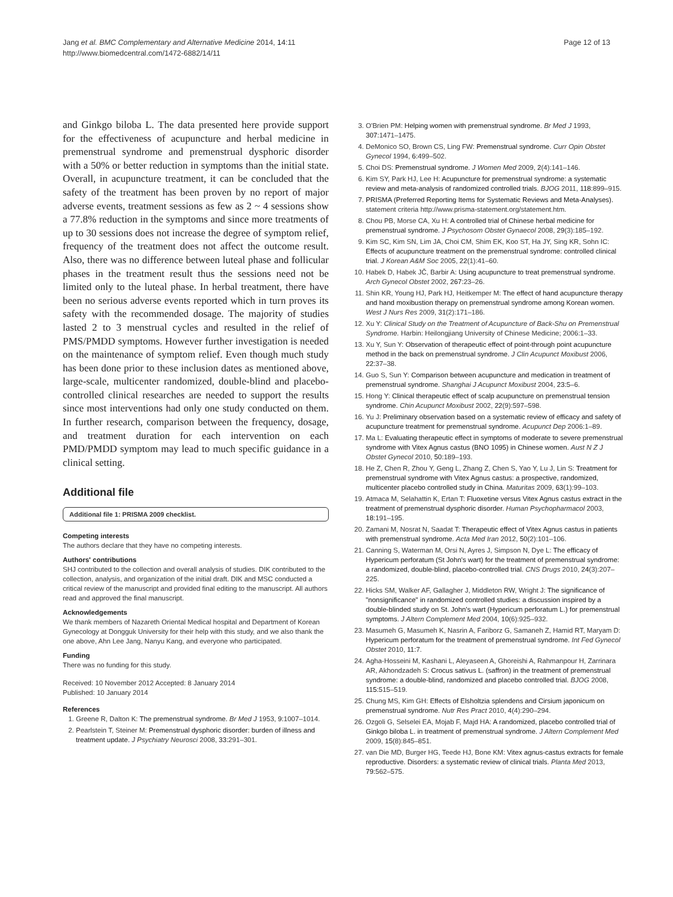Jang et al. BMC Complementary and Alternative Medicine 2014, 14:11
http://www.biomedcentral.com/1472-6882/14/11
Page 12 of 13
and Ginkgo biloba L. The data presented here provide support for the effectiveness of acupuncture and herbal medicine in premenstrual syndrome and premenstrual dysphoric disorder with a 50% or better reduction in symptoms than the initial state. Overall, in acupuncture treatment, it can be concluded that the safety of the treatment has been proven by no report of major adverse events, treatment sessions as few as 2 ~ 4 sessions show a 77.8% reduction in the symptoms and since more treatments of up to 30 sessions does not increase the degree of symptom relief, frequency of the treatment does not affect the outcome result. Also, there was no difference between luteal phase and follicular phases in the treatment result thus the sessions need not be limited only to the luteal phase. In herbal treatment, there have been no serious adverse events reported which in turn proves its safety with the recommended dosage. The majority of studies lasted 2 to 3 menstrual cycles and resulted in the relief of PMS/PMDD symptoms. However further investigation is needed on the maintenance of symptom relief. Even though much study has been done prior to these inclusion dates as mentioned above, large-scale, multicenter randomized, double-blind and placebo-controlled clinical researches are needed to support the results since most interventions had only one study conducted on them. In further research, comparison between the frequency, dosage, and treatment duration for each intervention on each PMD/PMDD symptom may lead to much specific guidance in a clinical setting.
Additional file
Additional file 1: PRISMA 2009 checklist.
Competing interests
The authors declare that they have no competing interests.
Authors' contributions
SHJ contributed to the collection and overall analysis of studies. DIK contributed to the collection, analysis, and organization of the initial draft. DIK and MSC conducted a critical review of the manuscript and provided final editing to the manuscript. All authors read and approved the final manuscript.
Acknowledgements
We thank members of Nazareth Oriental Medical hospital and Department of Korean Gynecology at Dongguk University for their help with this study, and we also thank the one above, Ahn Lee Jang, Nanyu Kang, and everyone who participated.
Funding
There was no funding for this study.
Received: 10 November 2012 Accepted: 8 January 2014
Published: 10 January 2014
References
1. Greene R, Dalton K: The premenstrual syndrome. Br Med J 1953, 9: 1007–1014.
2. Pearlstein T, Steiner M: Premenstrual dysphoric disorder: burden of illness and treatment update. J Psychiatry Neurosci 2008, 33: 291–301.
3. O'Brien PM: Helping women with premenstrual syndrome. Br Med J 1993, 307: 1471–1475.
4. DeMonico SO, Brown CS, Ling FW: Premenstrual syndrome. Curr Opin Obstet Gynecol 1994, 6: 499–502.
5. Choi DS: Premenstrual syndrome. J Women Med 2009, 2(4):141–146.
6. Kim SY, Park HJ, Lee H: Acupuncture for premenstrual syndrome: a systematic review and meta-analysis of randomized controlled trials. BJOG 2011, 118: 899–915.
7. PRISMA (Preferred Reporting Items for Systematic Reviews and Meta-Analyses). statement criteria http://www.prisma-statement.org/statement.htm.
8. Chou PB, Morse CA, Xu H: A controlled trial of Chinese herbal medicine for premenstrual syndrome. J Psychosom Obstet Gynaecol 2008, 29(3):185–192.
9. Kim SC, Kim SN, Lim JA, Choi CM, Shim EK, Koo ST, Ha JY, Sing KR, Sohn IC: Effects of acupuncture treatment on the premenstrual syndrome: controlled clinical trial. J Korean A&M Soc 2005, 22(1):41–60.
10. Habek D, Habek JČ, Barbir A: Using acupuncture to treat premenstrual syndrome. Arch Gynecol Obstet 2002, 267: 23–26.
11. Shin KR, Young HJ, Park HJ, Heitkemper M: The effect of hand acupuncture therapy and hand moxibustion therapy on premenstrual syndrome among Korean women. West J Nurs Res 2009, 31(2):171–186.
12. Xu Y: Clinical Study on the Treatment of Acupuncture of Back-Shu on Premenstrual Syndrome. Harbin: Heilongjiang University of Chinese Medicine; 2006:1–33.
13. Xu Y, Sun Y: Observation of therapeutic effect of point-through point acupuncture method in the back on premenstrual syndrome. J Clin Acupunct Moxibust 2006, 22: 37–38.
14. Guo S, Sun Y: Comparison between acupuncture and medication in treatment of premenstrual syndrome. Shanghai J Acupunct Moxibust 2004, 23: 5–6.
15. Hong Y: Clinical therapeutic effect of scalp acupuncture on premenstrual tension syndrome. Chin Acupunct Moxibust 2002, 22(9):597–598.
16. Yu J: Preliminary observation based on a systematic review of efficacy and safety of acupuncture treatment for premenstrual syndrome. Acupunct Dep 2006:1–89.
17. Ma L: Evaluating therapeutic effect in symptoms of moderate to severe premenstrual syndrome with Vitex Agnus castus (BNO 1095) in Chinese women. Aust N Z J Obstet Gynecol 2010, 50: 189–193.
18. He Z, Chen R, Zhou Y, Geng L, Zhang Z, Chen S, Yao Y, Lu J, Lin S: Treatment for premenstrual syndrome with Vitex Agnus castus: a prospective, randomized, multicenter placebo controlled study in China. Maturitas 2009, 63(1):99–103.
19. Atmaca M, Selahattin K, Ertan T: Fluoxetine versus Vitex Agnus castus extract in the treatment of premenstrual dysphoric disorder. Human Psychopharmacol 2003, 18: 191–195.
20. Zamani M, Nosrat N, Saadat T: Therapeutic effect of Vitex Agnus castus in patients with premenstrual syndrome. Acta Med Iran 2012, 50(2):101–106.
21. Canning S, Waterman M, Orsi N, Ayres J, Simpson N, Dye L: The efficacy of Hypericum perforatum (St John's wart) for the treatment of premenstrual syndrome: a randomized, double-blind, placebo-controlled trial. CNS Drugs 2010, 24(3):207–225.
22. Hicks SM, Walker AF, Gallagher J, Middleton RW, Wright J: The significance of "nonsignificance" in randomized controlled studies: a discussion inspired by a double-blinded study on St. John's wart (Hypericum perforatum L.) for premenstrual symptoms. J Altern Complement Med 2004, 10(6):925–932.
23. Masumeh G, Masumeh K, Nasrin A, Fariborz G, Samaneh Z, Hamid RT, Maryam D: Hypericum perforatum for the treatment of premenstrual syndrome. Int Fed Gynecol Obstet 2010, 11: 7.
24. Agha-Hosseini M, Kashani L, Aleyaseen A, Ghoreishi A, Rahmanpour H, Zarrinara AR, Akhondzadeh S: Crocus sativus L. (saffron) in the treatment of premenstrual syndrome: a double-blind, randomized and placebo controlled trial. BJOG 2008, 115: 515–519.
25. Chung MS, Kim GH: Effects of Elsholtzia splendens and Cirsium japonicum on premenstrual syndrome. Nutr Res Pract 2010, 4(4):290–294.
26. Ozgoli G, Selselei EA, Mojab F, Majd HA: A randomized, placebo controlled trial of Ginkgo biloba L. in treatment of premenstrual syndrome. J Altern Complement Med 2009, 15(8):845–851.
27. van Die MD, Burger HG, Teede HJ, Bone KM: Vitex agnus-castus extracts for female reproductive. Disorders: a systematic review of clinical trials. Planta Med 2013, 79: 562–575.